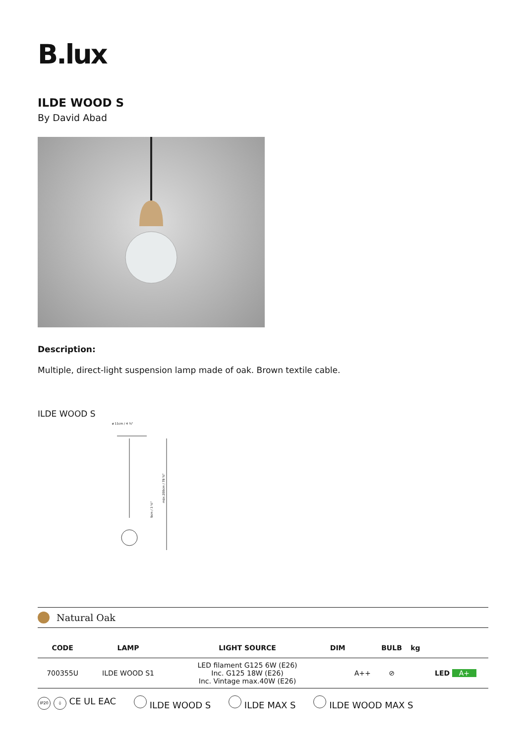B.lux
ILDE WOOD S
By David Abad
Description:
Multiple, direct-light suspension lamp made of oak. Brown textile cable.
ILDE WOOD S
ø 11cm / 4 ¼"
máx.200cm / 78 ¾"
9cm / 3 ½"
Natural Oak
| CODE | LAMP | LIGHT SOURCE | DIM | | BULB | kg | |
| --- | --- | --- | --- | --- | --- | --- | --- |
| 700355U | ILDE WOOD S1 | LED filament G125 6W (E26) Inc. G125 18W (E26) Inc. Vintage max.40W (E26) | | A++ | ⊘ | | LED A+ |
IP20 ⏚ CE UL EAC ILDE WOOD S ILDE MAX S ILDE WOOD MAX S